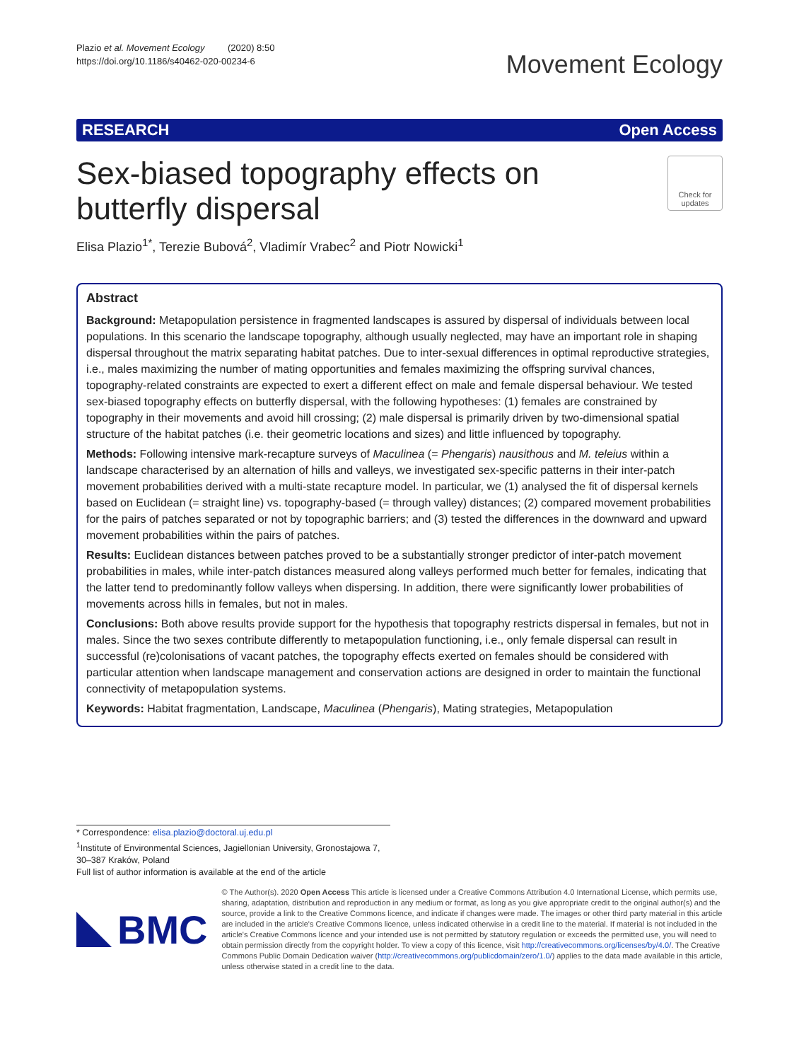Plazio et al. Movement Ecology (2020) 8:50
https://doi.org/10.1186/s40462-020-00234-6
Movement Ecology
RESEARCH Open Access
Sex-biased topography effects on butterfly dispersal
Check for updates
Elisa Plazio<sup>1*</sup>, Terezie Bubová<sup>2</sup>, Vladimír Vrabec<sup>2</sup> and Piotr Nowicki<sup>1</sup>
Abstract
Background: Metapopulation persistence in fragmented landscapes is assured by dispersal of individuals between local populations. In this scenario the landscape topography, although usually neglected, may have an important role in shaping dispersal throughout the matrix separating habitat patches. Due to inter-sexual differences in optimal reproductive strategies, i.e., males maximizing the number of mating opportunities and females maximizing the offspring survival chances, topography-related constraints are expected to exert a different effect on male and female dispersal behaviour. We tested sex-biased topography effects on butterfly dispersal, with the following hypotheses: (1) females are constrained by topography in their movements and avoid hill crossing; (2) male dispersal is primarily driven by two-dimensional spatial structure of the habitat patches (i.e. their geometric locations and sizes) and little influenced by topography.
Methods: Following intensive mark-recapture surveys of Maculinea (= Phengaris) nausithous and M. teleius within a landscape characterised by an alternation of hills and valleys, we investigated sex-specific patterns in their inter-patch movement probabilities derived with a multi-state recapture model. In particular, we (1) analysed the fit of dispersal kernels based on Euclidean (= straight line) vs. topography-based (= through valley) distances; (2) compared movement probabilities for the pairs of patches separated or not by topographic barriers; and (3) tested the differences in the downward and upward movement probabilities within the pairs of patches.
Results: Euclidean distances between patches proved to be a substantially stronger predictor of inter-patch movement probabilities in males, while inter-patch distances measured along valleys performed much better for females, indicating that the latter tend to predominantly follow valleys when dispersing. In addition, there were significantly lower probabilities of movements across hills in females, but not in males.
Conclusions: Both above results provide support for the hypothesis that topography restricts dispersal in females, but not in males. Since the two sexes contribute differently to metapopulation functioning, i.e., only female dispersal can result in successful (re)colonisations of vacant patches, the topography effects exerted on females should be considered with particular attention when landscape management and conservation actions are designed in order to maintain the functional connectivity of metapopulation systems.
Keywords: Habitat fragmentation, Landscape, Maculinea (Phengaris), Mating strategies, Metapopulation
* Correspondence: elisa.plazio@doctoral.uj.edu.pl
<sup>1</sup> Institute of Environmental Sciences, Jagiellonian University, Gronostajowa 7, 30–387 Kraków, Poland
Full list of author information is available at the end of the article
BMC
© The Author(s). 2020 Open Access This article is licensed under a Creative Commons Attribution 4.0 International License, which permits use, sharing, adaptation, distribution and reproduction in any medium or format, as long as you give appropriate credit to the original author(s) and the source, provide a link to the Creative Commons licence, and indicate if changes were made. The images or other third party material in this article are included in the article's Creative Commons licence, unless indicated otherwise in a credit line to the material. If material is not included in the article's Creative Commons licence and your intended use is not permitted by statutory regulation or exceeds the permitted use, you will need to obtain permission directly from the copyright holder. To view a copy of this licence, visit http://creativecommons.org/licenses/by/4.0/. The Creative Commons Public Domain Dedication waiver (http://creativecommons.org/publicdomain/zero/1.0/) applies to the data made available in this article, unless otherwise stated in a credit line to the data.